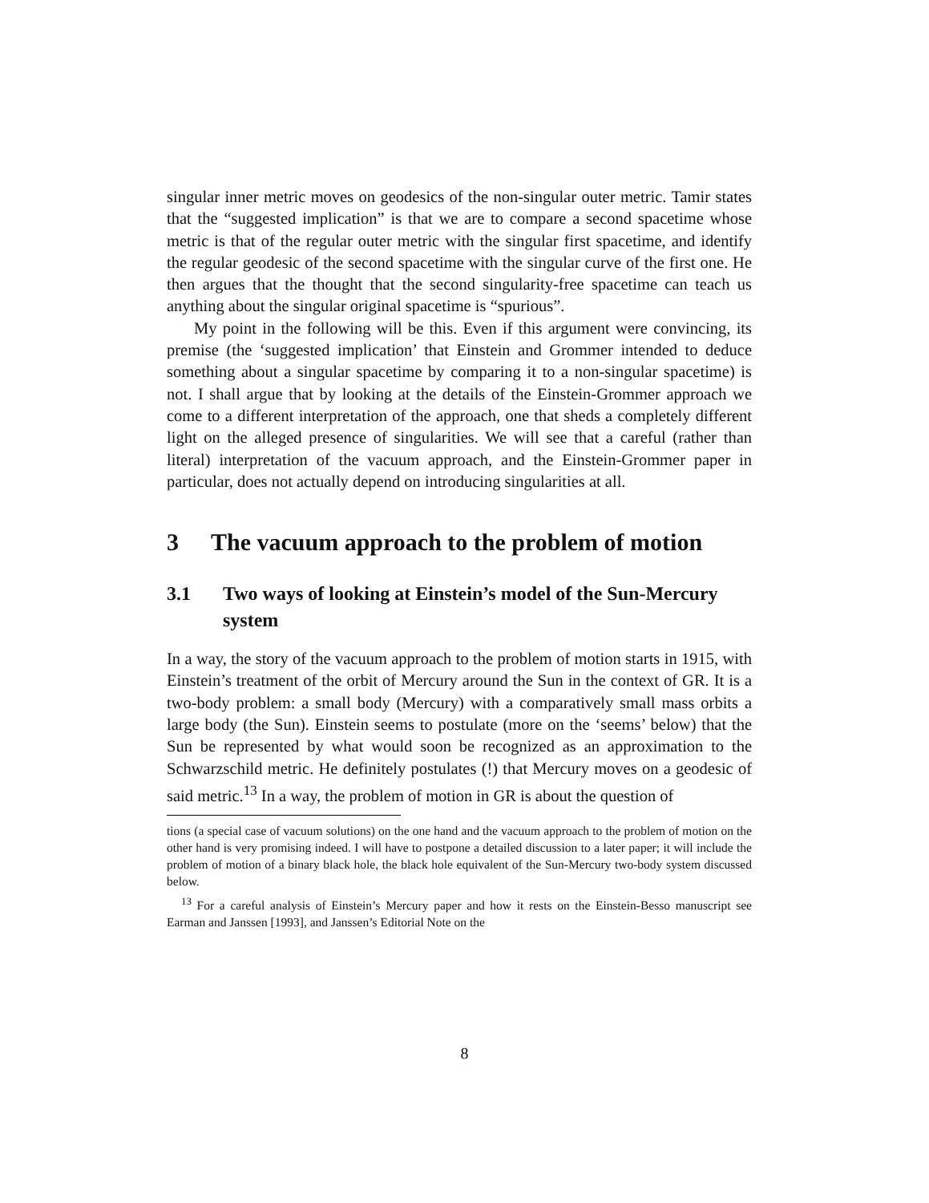singular inner metric moves on geodesics of the non-singular outer metric. Tamir states that the “suggested implication” is that we are to compare a second spacetime whose metric is that of the regular outer metric with the singular first spacetime, and identify the regular geodesic of the second spacetime with the singular curve of the first one. He then argues that the thought that the second singularity-free spacetime can teach us anything about the singular original spacetime is “spurious”.
My point in the following will be this. Even if this argument were convincing, its premise (the ‘suggested implication’ that Einstein and Grommer intended to deduce something about a singular spacetime by comparing it to a non-singular spacetime) is not. I shall argue that by looking at the details of the Einstein-Grommer approach we come to a different interpretation of the approach, one that sheds a completely different light on the alleged presence of singularities. We will see that a careful (rather than literal) interpretation of the vacuum approach, and the Einstein-Grommer paper in particular, does not actually depend on introducing singularities at all.
3 The vacuum approach to the problem of motion
3.1 Two ways of looking at Einstein’s model of the Sun-Mercury system
In a way, the story of the vacuum approach to the problem of motion starts in 1915, with Einstein’s treatment of the orbit of Mercury around the Sun in the context of GR. It is a two-body problem: a small body (Mercury) with a comparatively small mass orbits a large body (the Sun). Einstein seems to postulate (more on the ‘seems’ below) that the Sun be represented by what would soon be recognized as an approximation to the Schwarzschild metric. He definitely postulates (!) that Mercury moves on a geodesic of said metric.<sup>13</sup> In a way, the problem of motion in GR is about the question of
tions (a special case of vacuum solutions) on the one hand and the vacuum approach to the problem of motion on the other hand is very promising indeed. I will have to postpone a detailed discussion to a later paper; it will include the problem of motion of a binary black hole, the black hole equivalent of the Sun-Mercury two-body system discussed below.
<sup>13</sup> For a careful analysis of Einstein’s Mercury paper and how it rests on the Einstein-Besso manuscript see Earman and Janssen [1993], and Janssen’s Editorial Note on the
8